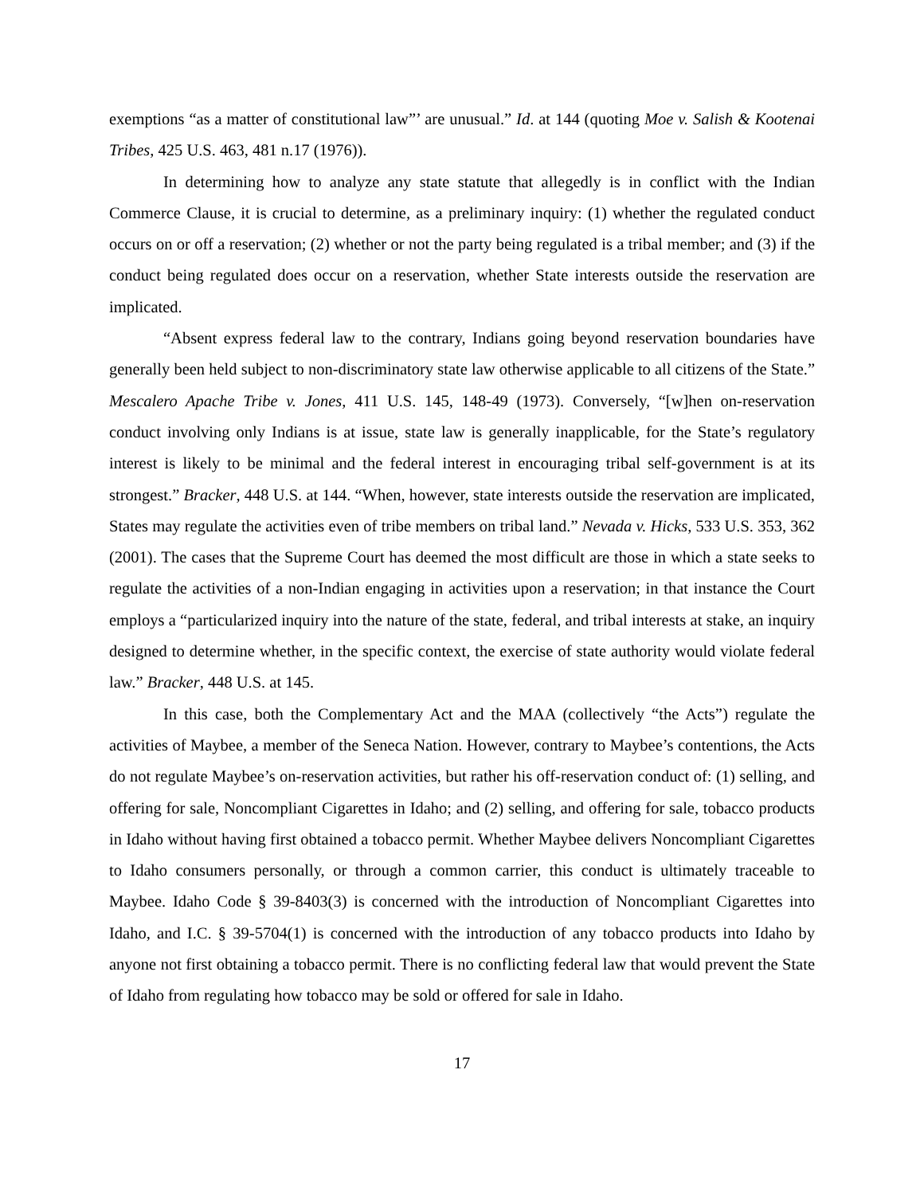exemptions “as a matter of constitutional law”’ are unusual.” Id. at 144 (quoting Moe v. Salish & Kootenai Tribes, 425 U.S. 463, 481 n.17 (1976)).
In determining how to analyze any state statute that allegedly is in conflict with the Indian Commerce Clause, it is crucial to determine, as a preliminary inquiry: (1) whether the regulated conduct occurs on or off a reservation; (2) whether or not the party being regulated is a tribal member; and (3) if the conduct being regulated does occur on a reservation, whether State interests outside the reservation are implicated.
“Absent express federal law to the contrary, Indians going beyond reservation boundaries have generally been held subject to non-discriminatory state law otherwise applicable to all citizens of the State.” Mescalero Apache Tribe v. Jones, 411 U.S. 145, 148-49 (1973). Conversely, “[w]hen on-reservation conduct involving only Indians is at issue, state law is generally inapplicable, for the State’s regulatory interest is likely to be minimal and the federal interest in encouraging tribal self-government is at its strongest.” Bracker, 448 U.S. at 144. “When, however, state interests outside the reservation are implicated, States may regulate the activities even of tribe members on tribal land.” Nevada v. Hicks, 533 U.S. 353, 362 (2001). The cases that the Supreme Court has deemed the most difficult are those in which a state seeks to regulate the activities of a non-Indian engaging in activities upon a reservation; in that instance the Court employs a “particularized inquiry into the nature of the state, federal, and tribal interests at stake, an inquiry designed to determine whether, in the specific context, the exercise of state authority would violate federal law.” Bracker, 448 U.S. at 145.
In this case, both the Complementary Act and the MAA (collectively “the Acts”) regulate the activities of Maybee, a member of the Seneca Nation. However, contrary to Maybee’s contentions, the Acts do not regulate Maybee’s on-reservation activities, but rather his off-reservation conduct of: (1) selling, and offering for sale, Noncompliant Cigarettes in Idaho; and (2) selling, and offering for sale, tobacco products in Idaho without having first obtained a tobacco permit. Whether Maybee delivers Noncompliant Cigarettes to Idaho consumers personally, or through a common carrier, this conduct is ultimately traceable to Maybee. Idaho Code § 39-8403(3) is concerned with the introduction of Noncompliant Cigarettes into Idaho, and I.C. § 39-5704(1) is concerned with the introduction of any tobacco products into Idaho by anyone not first obtaining a tobacco permit. There is no conflicting federal law that would prevent the State of Idaho from regulating how tobacco may be sold or offered for sale in Idaho.
17